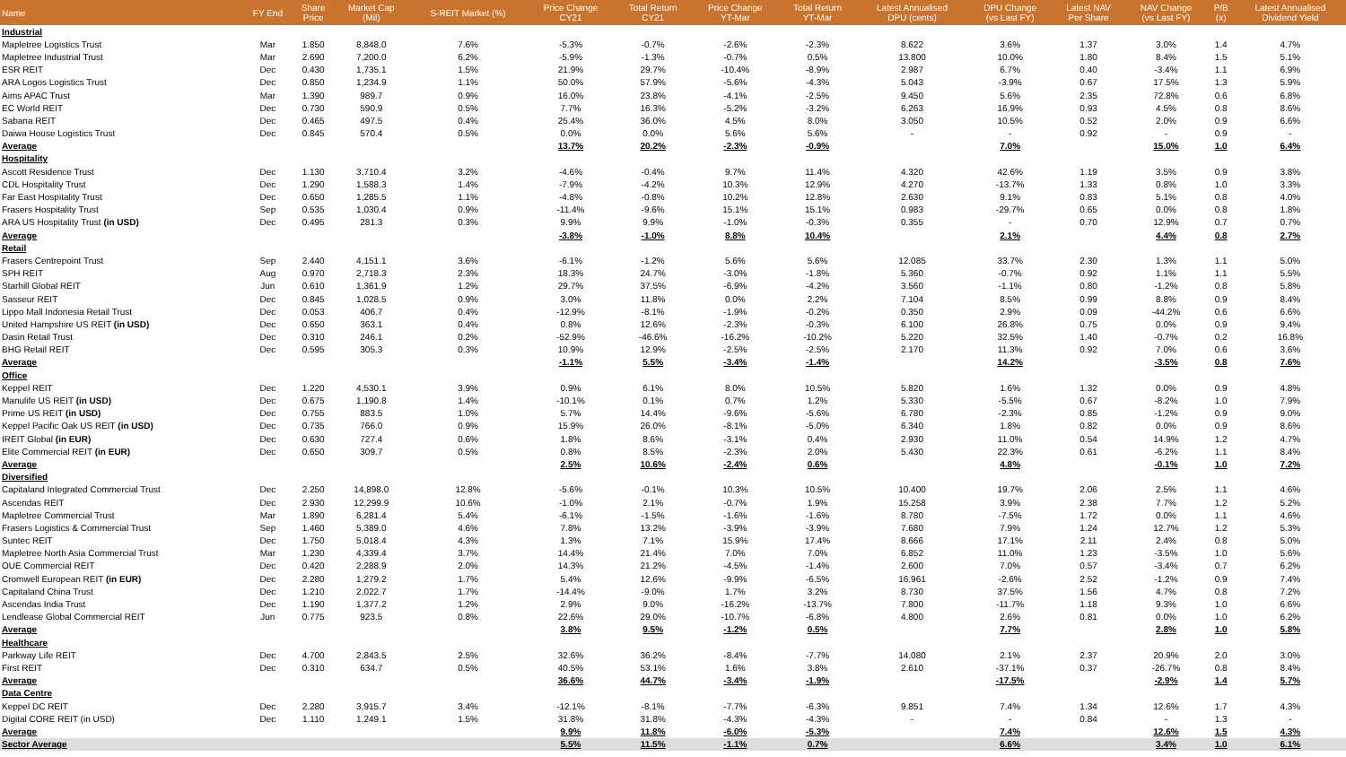| Name | FY End | Share Price | Market Cap (Mil) | S-REIT Market (%) | Price Change CY21 | Total Return CY21 | Price Change YT-Mar | Total Return YT-Mar | Latest Annualised DPU (cents) | DPU Change (vs Last FY) | Latest NAV Per Share | NAV Change (vs Last FY) | P/B (x) | Latest Annualised Dividend Yield |
| --- | --- | --- | --- | --- | --- | --- | --- | --- | --- | --- | --- | --- | --- | --- |
| Industrial | | | | | | | | | | | | | | |
| Mapletree Logistics Trust | Mar | 1.850 | 8,848.0 | 7.6% | -5.3% | -0.7% | -2.6% | -2.3% | 8.622 | 3.6% | 1.37 | 3.0% | 1.4 | 4.7% |
| Mapletree Industrial Trust | Mar | 2.690 | 7,200.0 | 6.2% | -5.9% | -1.3% | -0.7% | 0.5% | 13.800 | 10.0% | 1.80 | 8.4% | 1.5 | 5.1% |
| ESR REIT | Dec | 0.430 | 1,735.1 | 1.5% | 21.9% | 29.7% | -10.4% | -8.9% | 2.987 | 6.7% | 0.40 | -3.4% | 1.1 | 6.9% |
| ARA Logos Logistics Trust | Dec | 0.850 | 1,234.9 | 1.1% | 50.0% | 57.9% | -5.6% | -4.3% | 5.043 | -3.9% | 0.67 | 17.5% | 1.3 | 5.9% |
| Aims APAC Trust | Mar | 1.390 | 989.7 | 0.9% | 16.0% | 23.8% | -4.1% | -2.5% | 9.450 | 5.6% | 2.35 | 72.8% | 0.6 | 6.8% |
| EC World REIT | Dec | 0.730 | 590.9 | 0.5% | 7.7% | 16.3% | -5.2% | -3.2% | 6.263 | 16.9% | 0.93 | 4.5% | 0.8 | 8.6% |
| Sabana REIT | Dec | 0.465 | 497.5 | 0.4% | 25.4% | 36.0% | 4.5% | 8.0% | 3.050 | 10.5% | 0.52 | 2.0% | 0.9 | 6.6% |
| Daiwa House Logistics Trust | Dec | 0.845 | 570.4 | 0.5% | 0.0% | 0.0% | 5.6% | 5.6% | - | - | 0.92 | - | 0.9 | - |
| Average | | | | | 13.7% | 20.2% | -2.3% | -0.9% | | 7.0% | | 15.0% | 1.0 | 6.4% |
| Hospitality | | | | | | | | | | | | | | |
| Ascott Residence Trust | Dec | 1.130 | 3,710.4 | 3.2% | -4.6% | -0.4% | 9.7% | 11.4% | 4.320 | 42.6% | 1.19 | 3.5% | 0.9 | 3.8% |
| CDL Hospitality Trust | Dec | 1.290 | 1,588.3 | 1.4% | -7.9% | -4.2% | 10.3% | 12.9% | 4.270 | -13.7% | 1.33 | 0.8% | 1.0 | 3.3% |
| Far East Hospitality Trust | Dec | 0.650 | 1,285.5 | 1.1% | -4.8% | -0.8% | 10.2% | 12.8% | 2.630 | 9.1% | 0.83 | 5.1% | 0.8 | 4.0% |
| Frasers Hospitality Trust | Sep | 0.535 | 1,030.4 | 0.9% | -11.4% | -9.6% | 15.1% | 15.1% | 0.983 | -29.7% | 0.65 | 0.0% | 0.8 | 1.8% |
| ARA US Hospitality Trust (in USD) | Dec | 0.495 | 281.3 | 0.3% | 9.9% | 9.9% | -1.0% | -0.3% | 0.355 | - | 0.70 | 12.9% | 0.7 | 0.7% |
| Average | | | | | -3.8% | -1.0% | 8.8% | 10.4% | | 2.1% | | 4.4% | 0.8 | 2.7% |
| Retail | | | | | | | | | | | | | | |
| Frasers Centrepoint Trust | Sep | 2.440 | 4,151.1 | 3.6% | -6.1% | -1.2% | 5.6% | 5.6% | 12.085 | 33.7% | 2.30 | 1.3% | 1.1 | 5.0% |
| SPH REIT | Aug | 0.970 | 2,718.3 | 2.3% | 18.3% | 24.7% | -3.0% | -1.8% | 5.360 | -0.7% | 0.92 | 1.1% | 1.1 | 5.5% |
| Starhill Global REIT | Jun | 0.610 | 1,361.9 | 1.2% | 29.7% | 37.5% | -6.9% | -4.2% | 3.560 | -1.1% | 0.80 | -1.2% | 0.8 | 5.8% |
| Sasseur REIT | Dec | 0.845 | 1,028.5 | 0.9% | 3.0% | 11.8% | 0.0% | 2.2% | 7.104 | 8.5% | 0.99 | 8.8% | 0.9 | 8.4% |
| Lippo Mall Indonesia Retail Trust | Dec | 0.053 | 406.7 | 0.4% | -12.9% | -8.1% | -1.9% | -0.2% | 0.350 | 2.9% | 0.09 | -44.2% | 0.6 | 6.6% |
| United Hampshire US REIT (in USD) | Dec | 0.650 | 363.1 | 0.4% | 0.8% | 12.6% | -2.3% | -0.3% | 6.100 | 26.8% | 0.75 | 0.0% | 0.9 | 9.4% |
| Dasin Retail Trust | Dec | 0.310 | 246.1 | 0.2% | -52.9% | -46.6% | -16.2% | -10.2% | 5.220 | 32.5% | 1.40 | -0.7% | 0.2 | 16.8% |
| BHG Retail REIT | Dec | 0.595 | 305.3 | 0.3% | 10.9% | 12.9% | -2.5% | -2.5% | 2.170 | 11.3% | 0.92 | 7.0% | 0.6 | 3.6% |
| Average | | | | | -1.1% | 5.5% | -3.4% | -1.4% | | 14.2% | | -3.5% | 0.8 | 7.6% |
| Office | | | | | | | | | | | | | | |
| Keppel REIT | Dec | 1.220 | 4,530.1 | 3.9% | 0.9% | 6.1% | 8.0% | 10.5% | 5.820 | 1.6% | 1.32 | 0.0% | 0.9 | 4.8% |
| Manulife US REIT (in USD) | Dec | 0.675 | 1,190.8 | 1.4% | -10.1% | 0.1% | 0.7% | 1.2% | 5.330 | -5.5% | 0.67 | -8.2% | 1.0 | 7.9% |
| Prime US REIT (in USD) | Dec | 0.755 | 883.5 | 1.0% | 5.7% | 14.4% | -9.6% | -5.6% | 6.780 | -2.3% | 0.85 | -1.2% | 0.9 | 9.0% |
| Keppel Pacific Oak US REIT (in USD) | Dec | 0.735 | 766.0 | 0.9% | 15.9% | 26.0% | -8.1% | -5.0% | 6.340 | 1.8% | 0.82 | 0.0% | 0.9 | 8.6% |
| IREIT Global (in EUR) | Dec | 0.630 | 727.4 | 0.6% | 1.8% | 8.6% | -3.1% | 0.4% | 2.930 | 11.0% | 0.54 | 14.9% | 1.2 | 4.7% |
| Elite Commercial REIT (in EUR) | Dec | 0.650 | 309.7 | 0.5% | 0.8% | 8.5% | -2.3% | 2.0% | 5.430 | 22.3% | 0.61 | -6.2% | 1.1 | 8.4% |
| Average | | | | | 2.5% | 10.6% | -2.4% | 0.6% | | 4.8% | | -0.1% | 1.0 | 7.2% |
| Diversified | | | | | | | | | | | | | | |
| Capitaland Integrated Commercial Trust | Dec | 2.250 | 14,898.0 | 12.8% | -5.6% | -0.1% | 10.3% | 10.5% | 10.400 | 19.7% | 2.06 | 2.5% | 1.1 | 4.6% |
| Ascendas REIT | Dec | 2.930 | 12,299.9 | 10.6% | -1.0% | 2.1% | -0.7% | 1.9% | 15.258 | 3.9% | 2.38 | 7.7% | 1.2 | 5.2% |
| Mapletree Commercial Trust | Mar | 1.890 | 6,281.4 | 5.4% | -6.1% | -1.5% | -1.6% | -1.6% | 8.780 | -7.5% | 1.72 | 0.0% | 1.1 | 4.6% |
| Frasers Logistics & Commercial Trust | Sep | 1.460 | 5,389.0 | 4.6% | 7.8% | 13.2% | -3.9% | -3.9% | 7.680 | 7.9% | 1.24 | 12.7% | 1.2 | 5.3% |
| Suntec REIT | Dec | 1.750 | 5,018.4 | 4.3% | 1.3% | 7.1% | 15.9% | 17.4% | 8.666 | 17.1% | 2.11 | 2.4% | 0.8 | 5.0% |
| Mapletree North Asia Commercial Trust | Mar | 1.230 | 4,339.4 | 3.7% | 14.4% | 21.4% | 7.0% | 7.0% | 6.852 | 11.0% | 1.23 | -3.5% | 1.0 | 5.6% |
| OUE Commercial REIT | Dec | 0.420 | 2,288.9 | 2.0% | 14.3% | 21.2% | -4.5% | -1.4% | 2.600 | 7.0% | 0.57 | -3.4% | 0.7 | 6.2% |
| Cromwell European REIT (in EUR) | Dec | 2.280 | 1,279.2 | 1.7% | 5.4% | 12.6% | -9.9% | -6.5% | 16.961 | -2.6% | 2.52 | -1.2% | 0.9 | 7.4% |
| Capitaland China Trust | Dec | 1.210 | 2,022.7 | 1.7% | -14.4% | -9.0% | 1.7% | 3.2% | 8.730 | 37.5% | 1.56 | 4.7% | 0.8 | 7.2% |
| Ascendas India Trust | Dec | 1.190 | 1,377.2 | 1.2% | 2.9% | 9.0% | -16.2% | -13.7% | 7.800 | -11.7% | 1.18 | 9.3% | 1.0 | 6.6% |
| Lendlease Global Commercial REIT | Jun | 0.775 | 923.5 | 0.8% | 22.6% | 29.0% | -10.7% | -6.8% | 4.800 | 2.6% | 0.81 | 0.0% | 1.0 | 6.2% |
| Average | | | | | 3.8% | 9.5% | -1.2% | 0.5% | | 7.7% | | 2.8% | 1.0 | 5.8% |
| Healthcare | | | | | | | | | | | | | | |
| Parkway Life REIT | Dec | 4.700 | 2,843.5 | 2.5% | 32.6% | 36.2% | -8.4% | -7.7% | 14.080 | 2.1% | 2.37 | 20.9% | 2.0 | 3.0% |
| First REIT | Dec | 0.310 | 634.7 | 0.5% | 40.5% | 53.1% | 1.6% | 3.8% | 2.610 | -37.1% | 0.37 | -26.7% | 0.8 | 8.4% |
| Average | | | | | 36.6% | 44.7% | -3.4% | -1.9% | | -17.5% | | -2.9% | 1.4 | 5.7% |
| Data Centre | | | | | | | | | | | | | | |
| Keppel DC REIT | Dec | 2.280 | 3,915.7 | 3.4% | -12.1% | -8.1% | -7.7% | -6.3% | 9.851 | 7.4% | 1.34 | 12.6% | 1.7 | 4.3% |
| Digital CORE REIT (in USD) | Dec | 1.110 | 1,249.1 | 1.5% | 31.8% | 31.8% | -4.3% | -4.3% | - | - | 0.84 | - | 1.3 | - |
| Average | | | | | 9.9% | 11.8% | -6.0% | -5.3% | | 7.4% | | 12.6% | 1.5 | 4.3% |
| Sector Average | | | | | 5.5% | 11.5% | -1.1% | 0.7% | | 6.6% | | 3.4% | 1.0 | 6.1% |